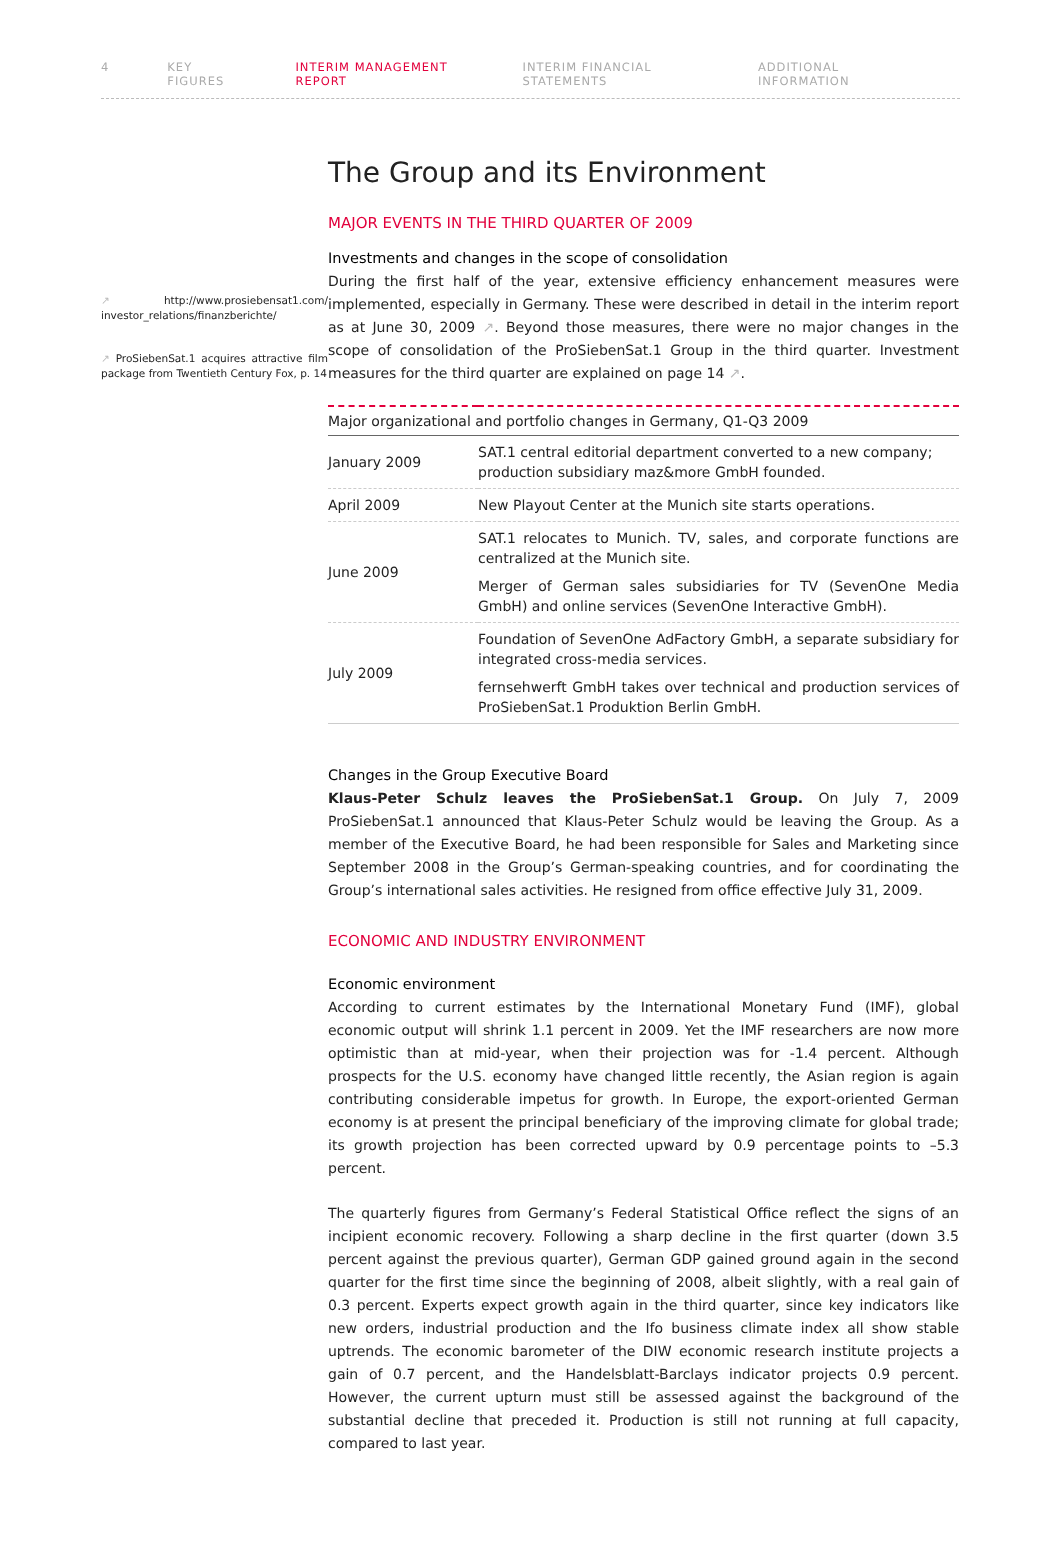4 KEY FIGURES INTERIM MANAGEMENT REPORT INTERIM FINANCIAL STATEMENTS ADDITIONAL INFORMATION
↗ http://www.prosiebensat1.com/ investor_relations/finanzberichte/
↗ ProSiebenSat.1 acquires attractive film package from Twentieth Century Fox, p. 14
The Group and its Environment
MAJOR EVENTS IN THE THIRD QUARTER OF 2009
Investments and changes in the scope of consolidation
During the first half of the year, extensive efficiency enhancement measures were implemented, especially in Germany. These were described in detail in the interim report as at June 30, 2009 ↗. Beyond those measures, there were no major changes in the scope of consolidation of the ProSiebenSat.1 Group in the third quarter. Investment measures for the third quarter are explained on page 14 ↗.
| Major organizational and portfolio changes in Germany, Q1-Q3 2009 | |
| --- | --- |
| January 2009 | SAT.1 central editorial department converted to a new company; production subsidiary maz&more GmbH founded. |
| April 2009 | New Playout Center at the Munich site starts operations. |
| June 2009 | SAT.1 relocates to Munich. TV, sales, and corporate functions are centralized at the Munich site. Merger of German sales subsidiaries for TV (SevenOne Media GmbH) and online services (SevenOne Interactive GmbH). |
| July 2009 | Foundation of SevenOne AdFactory GmbH, a separate subsidiary for integrated cross-media services. fernsehwerft GmbH takes over technical and production services of ProSiebenSat.1 Produktion Berlin GmbH. |
Changes in the Group Executive Board
Klaus-Peter Schulz leaves the ProSiebenSat.1 Group. On July 7, 2009 ProSiebenSat.1 announced that Klaus-Peter Schulz would be leaving the Group. As a member of the Executive Board, he had been responsible for Sales and Marketing since September 2008 in the Group’s German-speaking countries, and for coordinating the Group’s international sales activities. He resigned from office effective July 31, 2009.
ECONOMIC AND INDUSTRY ENVIRONMENT
Economic environment
According to current estimates by the International Monetary Fund (IMF), global economic output will shrink 1.1 percent in 2009. Yet the IMF researchers are now more optimistic than at mid-year, when their projection was for -1.4 percent. Although prospects for the U.S. economy have changed little recently, the Asian region is again contributing considerable impetus for growth. In Europe, the export-oriented German economy is at present the principal beneficiary of the improving climate for global trade; its growth projection has been corrected upward by 0.9 percentage points to –5.3 percent.
The quarterly figures from Germany’s Federal Statistical Office reflect the signs of an incipient economic recovery. Following a sharp decline in the first quarter (down 3.5 percent against the previous quarter), German GDP gained ground again in the second quarter for the first time since the beginning of 2008, albeit slightly, with a real gain of 0.3 percent. Experts expect growth again in the third quarter, since key indicators like new orders, industrial production and the Ifo business climate index all show stable uptrends. The economic barometer of the DIW economic research institute projects a gain of 0.7 percent, and the Handelsblatt-Barclays indicator projects 0.9 percent. However, the current upturn must still be assessed against the background of the substantial decline that preceded it. Production is still not running at full capacity, compared to last year.